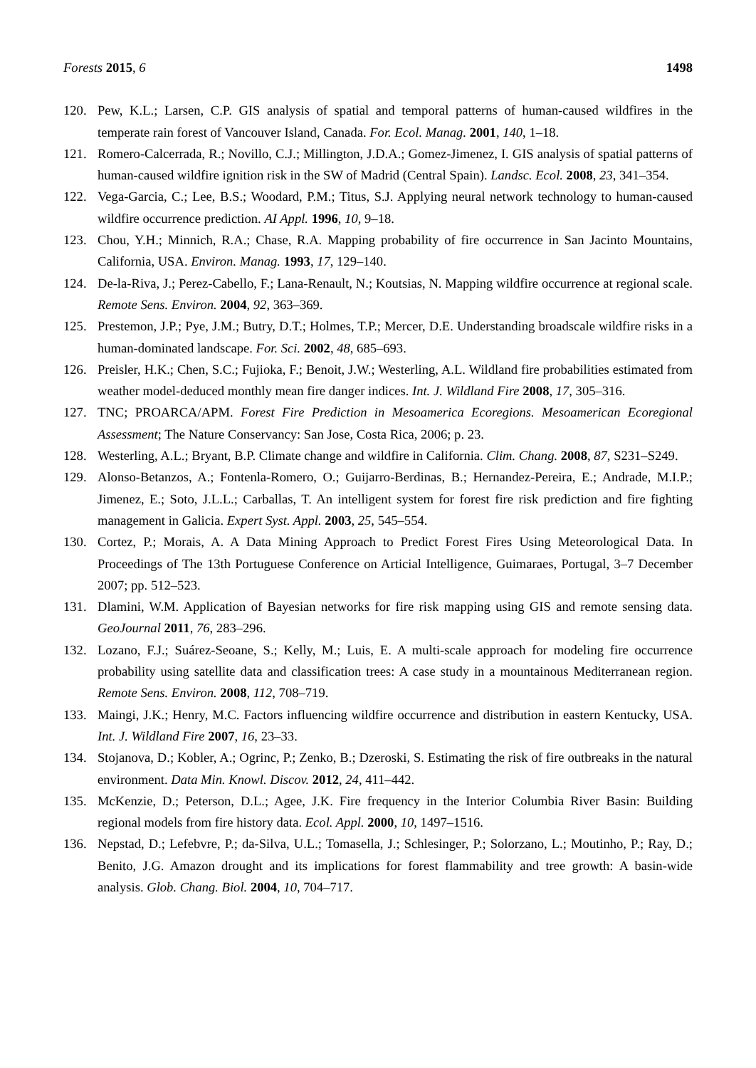Forests 2015, 6 1498
120. Pew, K.L.; Larsen, C.P. GIS analysis of spatial and temporal patterns of human-caused wildfires in the temperate rain forest of Vancouver Island, Canada. For. Ecol. Manag. 2001, 140, 1–18.
121. Romero-Calcerrada, R.; Novillo, C.J.; Millington, J.D.A.; Gomez-Jimenez, I. GIS analysis of spatial patterns of human-caused wildfire ignition risk in the SW of Madrid (Central Spain). Landsc. Ecol. 2008, 23, 341–354.
122. Vega-Garcia, C.; Lee, B.S.; Woodard, P.M.; Titus, S.J. Applying neural network technology to human-caused wildfire occurrence prediction. AI Appl. 1996, 10, 9–18.
123. Chou, Y.H.; Minnich, R.A.; Chase, R.A. Mapping probability of fire occurrence in San Jacinto Mountains, California, USA. Environ. Manag. 1993, 17, 129–140.
124. De-la-Riva, J.; Perez-Cabello, F.; Lana-Renault, N.; Koutsias, N. Mapping wildfire occurrence at regional scale. Remote Sens. Environ. 2004, 92, 363–369.
125. Prestemon, J.P.; Pye, J.M.; Butry, D.T.; Holmes, T.P.; Mercer, D.E. Understanding broadscale wildfire risks in a human-dominated landscape. For. Sci. 2002, 48, 685–693.
126. Preisler, H.K.; Chen, S.C.; Fujioka, F.; Benoit, J.W.; Westerling, A.L. Wildland fire probabilities estimated from weather model-deduced monthly mean fire danger indices. Int. J. Wildland Fire 2008, 17, 305–316.
127. TNC; PROARCA/APM. Forest Fire Prediction in Mesoamerica Ecoregions. Mesoamerican Ecoregional Assessment; The Nature Conservancy: San Jose, Costa Rica, 2006; p. 23.
128. Westerling, A.L.; Bryant, B.P. Climate change and wildfire in California. Clim. Chang. 2008, 87, S231–S249.
129. Alonso-Betanzos, A.; Fontenla-Romero, O.; Guijarro-Berdinas, B.; Hernandez-Pereira, E.; Andrade, M.I.P.; Jimenez, E.; Soto, J.L.L.; Carballas, T. An intelligent system for forest fire risk prediction and fire fighting management in Galicia. Expert Syst. Appl. 2003, 25, 545–554.
130. Cortez, P.; Morais, A. A Data Mining Approach to Predict Forest Fires Using Meteorological Data. In Proceedings of The 13th Portuguese Conference on Articial Intelligence, Guimaraes, Portugal, 3–7 December 2007; pp. 512–523.
131. Dlamini, W.M. Application of Bayesian networks for fire risk mapping using GIS and remote sensing data. GeoJournal 2011, 76, 283–296.
132. Lozano, F.J.; Suárez-Seoane, S.; Kelly, M.; Luis, E. A multi-scale approach for modeling fire occurrence probability using satellite data and classification trees: A case study in a mountainous Mediterranean region. Remote Sens. Environ. 2008, 112, 708–719.
133. Maingi, J.K.; Henry, M.C. Factors influencing wildfire occurrence and distribution in eastern Kentucky, USA. Int. J. Wildland Fire 2007, 16, 23–33.
134. Stojanova, D.; Kobler, A.; Ogrinc, P.; Zenko, B.; Dzeroski, S. Estimating the risk of fire outbreaks in the natural environment. Data Min. Knowl. Discov. 2012, 24, 411–442.
135. McKenzie, D.; Peterson, D.L.; Agee, J.K. Fire frequency in the Interior Columbia River Basin: Building regional models from fire history data. Ecol. Appl. 2000, 10, 1497–1516.
136. Nepstad, D.; Lefebvre, P.; da-Silva, U.L.; Tomasella, J.; Schlesinger, P.; Solorzano, L.; Moutinho, P.; Ray, D.; Benito, J.G. Amazon drought and its implications for forest flammability and tree growth: A basin-wide analysis. Glob. Chang. Biol. 2004, 10, 704–717.